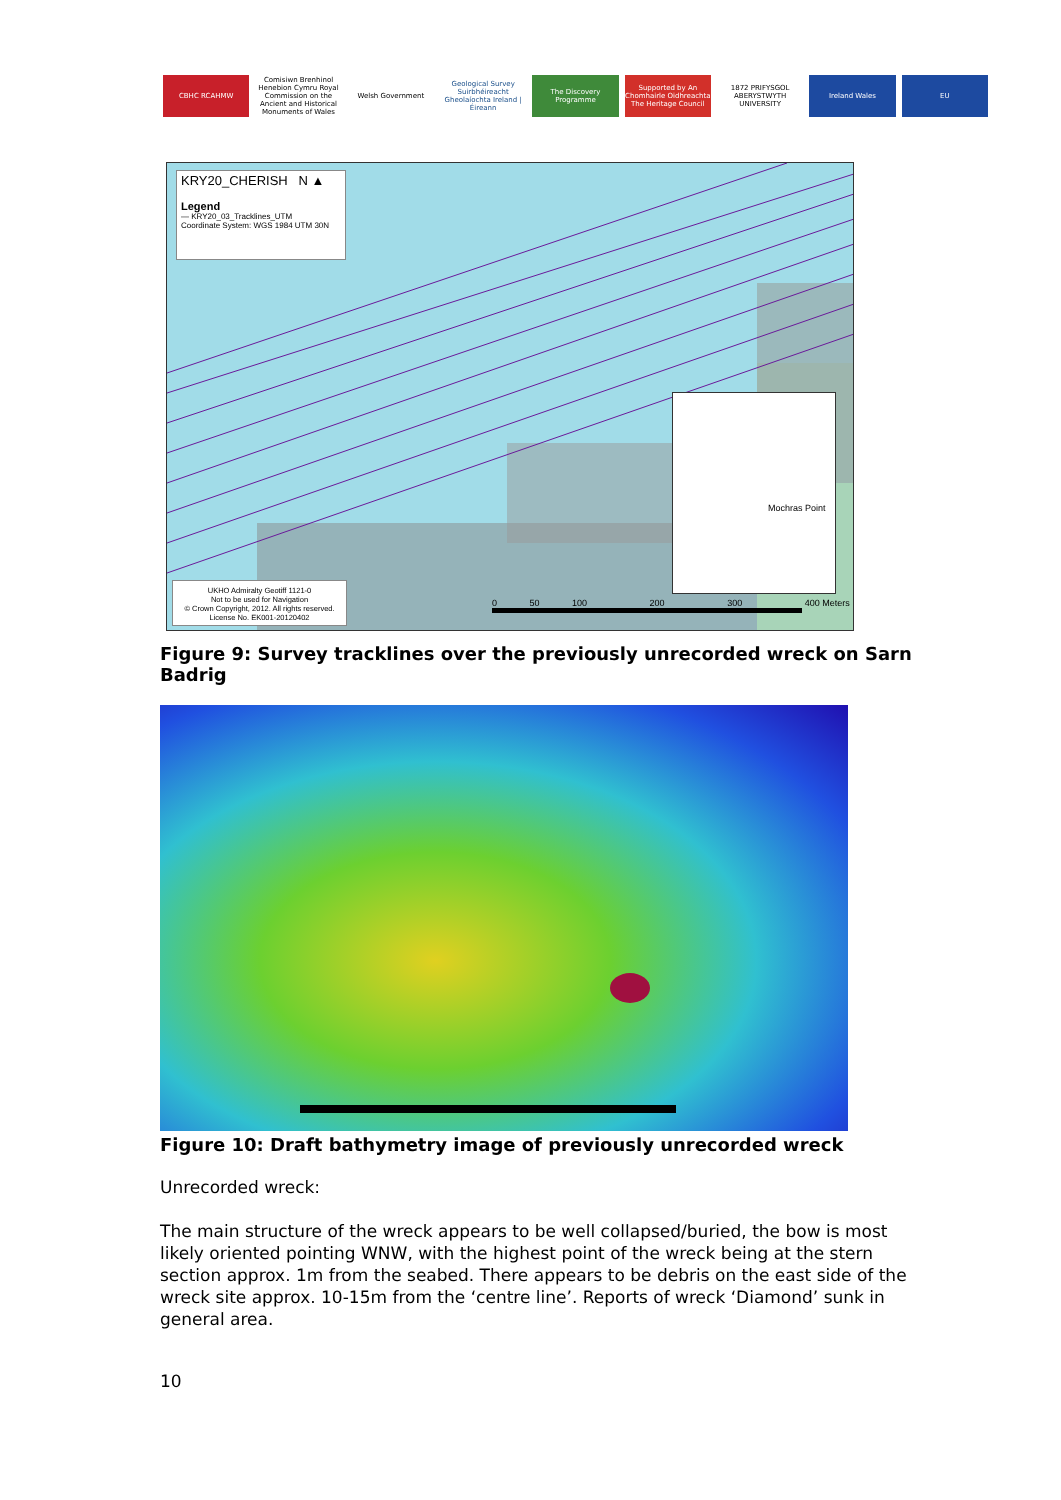CBHC RCAHMW Comisiwn Brenhinol Henebion Cymru Royal Commission on the Ancient and Historical Monuments of Wales
Welsh Government Geological Survey Suirbhéireacht Gheolaíochta Ireland | Éireann
The Discovery Programme Supported by An Chomhairle Oidhreachta The Heritage Council
1872 PRIFYSGOL ABERYSTWYTH UNIVERSITY
Ireland Wales EU
KRY20_CHERISH N ▲
Legend
— KRY20_03_Tracklines_UTM
Coordinate System: WGS 1984 UTM 30N
Mochras Point
UKHO Admiralty Geotiff 1121-0
Not to be used for Navigation
© Crown Copyright, 2012. All rights reserved.
License No. EK001-20120402
0 50 100 200 300 400 Meters
Figure 9: Survey tracklines over the previously unrecorded wreck on Sarn Badrig
Figure 10: Draft bathymetry image of previously unrecorded wreck
Unrecorded wreck:
The main structure of the wreck appears to be well collapsed/buried, the bow is most likely oriented pointing WNW, with the highest point of the wreck being at the stern section approx. 1m from the seabed. There appears to be debris on the east side of the wreck site approx. 10-15m from the ‘centre line’. Reports of wreck ‘Diamond’ sunk in general area.
10